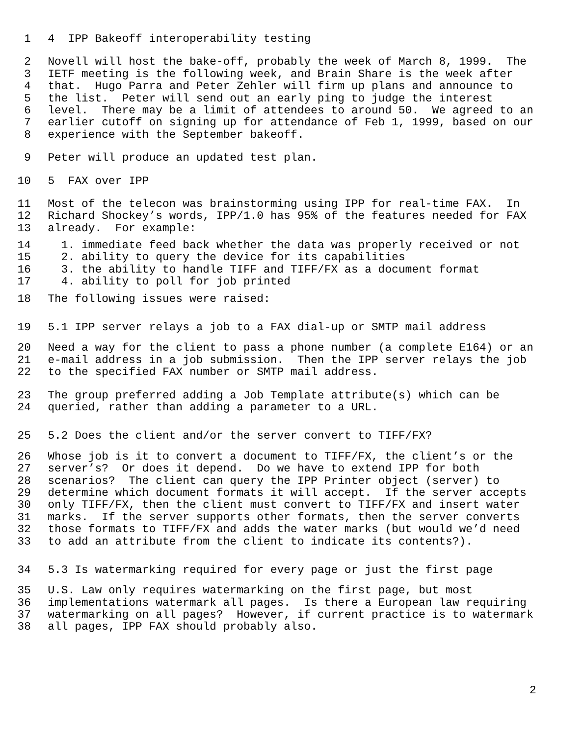1 4 IPP Bakeoff interoperability testing
2 Novell will host the bake-off, probably the week of March 8, 1999. The
3 IETF meeting is the following week, and Brain Share is the week after
4 that. Hugo Parra and Peter Zehler will firm up plans and announce to
5 the list. Peter will send out an early ping to judge the interest
6 level. There may be a limit of attendees to around 50. We agreed to an
7 earlier cutoff on signing up for attendance of Feb 1, 1999, based on our
8 experience with the September bakeoff.
9 Peter will produce an updated test plan.
10 5 FAX over IPP
11 Most of the telecon was brainstorming using IPP for real-time FAX. In
12 Richard Shockey’s words, IPP/1.0 has 95% of the features needed for FAX
13 already. For example:
14 1. immediate feed back whether the data was properly received or not
15 2. ability to query the device for its capabilities
16 3. the ability to handle TIFF and TIFF/FX as a document format
17 4. ability to poll for job printed
18 The following issues were raised:
19 5.1 IPP server relays a job to a FAX dial-up or SMTP mail address
20 Need a way for the client to pass a phone number (a complete E164) or an
21 e-mail address in a job submission. Then the IPP server relays the job
22 to the specified FAX number or SMTP mail address.
23 The group preferred adding a Job Template attribute(s) which can be
24 queried, rather than adding a parameter to a URL.
25 5.2 Does the client and/or the server convert to TIFF/FX?
26 Whose job is it to convert a document to TIFF/FX, the client’s or the
27 server’s? Or does it depend. Do we have to extend IPP for both
28 scenarios? The client can query the IPP Printer object (server) to
29 determine which document formats it will accept. If the server accepts
30 only TIFF/FX, then the client must convert to TIFF/FX and insert water
31 marks. If the server supports other formats, then the server converts
32 those formats to TIFF/FX and adds the water marks (but would we’d need
33 to add an attribute from the client to indicate its contents?).
34 5.3 Is watermarking required for every page or just the first page
35 U.S. Law only requires watermarking on the first page, but most
36 implementations watermark all pages. Is there a European law requiring
37 watermarking on all pages? However, if current practice is to watermark
38 all pages, IPP FAX should probably also.
2